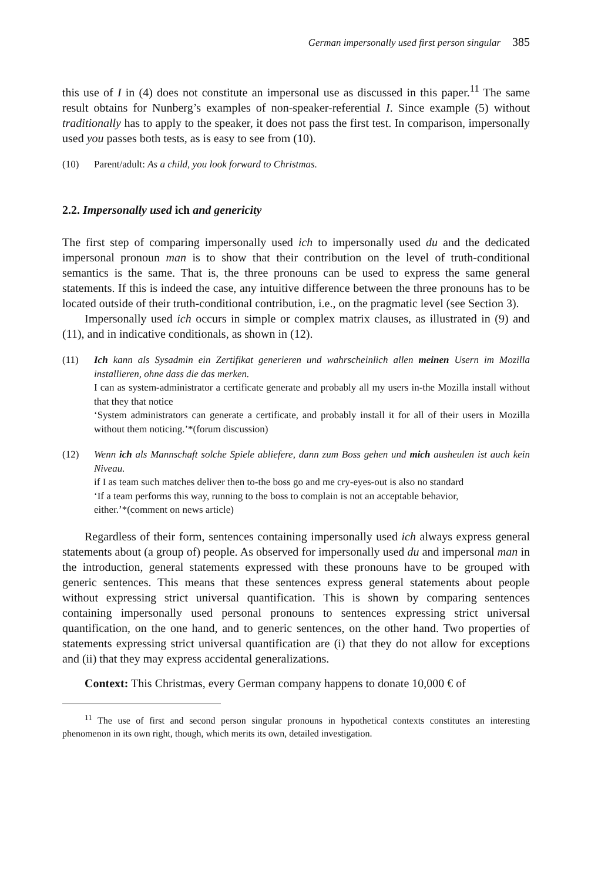German impersonally used first person singular 385
this use of I in (4) does not constitute an impersonal use as discussed in this paper.<sup>11</sup> The same result obtains for Nunberg’s examples of non-speaker-referential I. Since example (5) without traditionally has to apply to the speaker, it does not pass the first test. In comparison, impersonally used you passes both tests, as is easy to see from (10).
(10) Parent/adult: As a child, you look forward to Christmas.
2.2. Impersonally used ich and genericity
The first step of comparing impersonally used ich to impersonally used du and the dedicated impersonal pronoun man is to show that their contribution on the level of truth-conditional semantics is the same. That is, the three pronouns can be used to express the same general statements. If this is indeed the case, any intuitive difference between the three pronouns has to be located outside of their truth-conditional contribution, i.e., on the pragmatic level (see Section 3).
Impersonally used ich occurs in simple or complex matrix clauses, as illustrated in (9) and (11), and in indicative conditionals, as shown in (12).
(11) Ich kann als Sysadmin ein Zertifikat generieren und wahrscheinlich allen meinen Usern im Mozilla installieren, ohne dass die das merken.
I can as system-administrator a certificate generate and probably all my users in-the Mozilla install without that they that notice
‘System administrators can generate a certificate, and probably install it for all of their users in Mozilla without them noticing.’*(forum discussion)
(12) Wenn ich als Mannschaft solche Spiele abliefere, dann zum Boss gehen und mich ausheulen ist auch kein Niveau.
if I as team such matches deliver then to-the boss go and me cry-eyes-out is also no standard
‘If a team performs this way, running to the boss to complain is not an acceptable behavior,
either.’*(comment on news article)
Regardless of their form, sentences containing impersonally used ich always express general statements about (a group of) people. As observed for impersonally used du and impersonal man in the introduction, general statements expressed with these pronouns have to be grouped with generic sentences. This means that these sentences express general statements about people without expressing strict universal quantification. This is shown by comparing sentences containing impersonally used personal pronouns to sentences expressing strict universal quantification, on the one hand, and to generic sentences, on the other hand. Two properties of statements expressing strict universal quantification are (i) that they do not allow for exceptions and (ii) that they may express accidental generalizations.
Context: This Christmas, every German company happens to donate 10,000 € of
<sup>11</sup> The use of first and second person singular pronouns in hypothetical contexts constitutes an interesting phenomenon in its own right, though, which merits its own, detailed investigation.